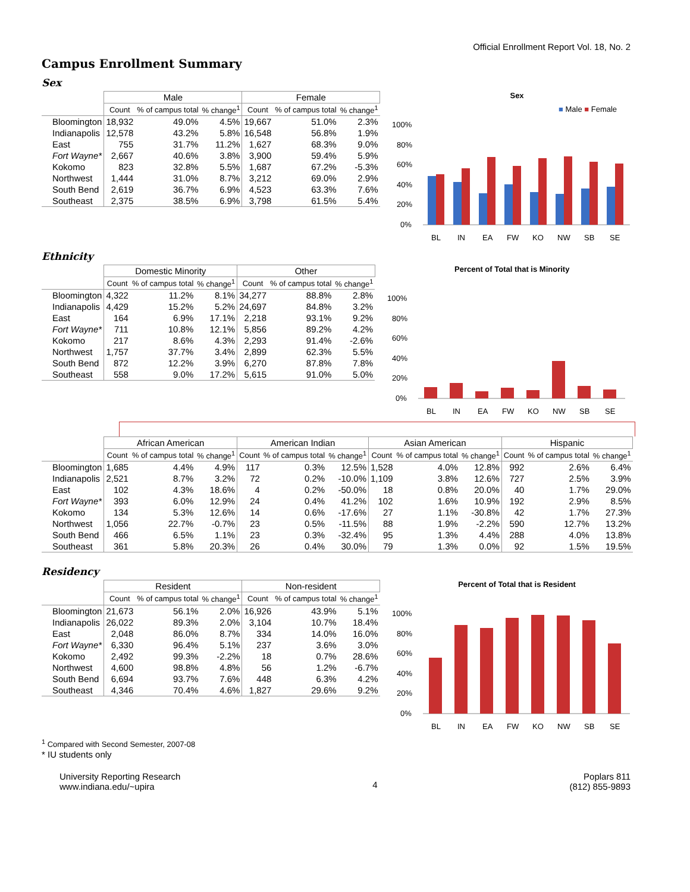Official Enrollment Report Vol. 18, No. 2
Campus Enrollment Summary
Sex
| | Male | | | Female | | |
| --- | --- | --- | --- | --- | --- | --- |
| | Count | % of campus total | % change<sup>1</sup> | Count | % of campus total | % change<sup>1</sup> |
| Bloomington | 18,932 | 49.0% | 4.5% | 19,667 | 51.0% | 2.3% |
| Indianapolis | 12,578 | 43.2% | 5.8% | 16,548 | 56.8% | 1.9% |
| East | 755 | 31.7% | 11.2% | 1,627 | 68.3% | 9.0% |
| Fort Wayne* | 2,667 | 40.6% | 3.8% | 3,900 | 59.4% | 5.9% |
| Kokomo | 823 | 32.8% | 5.5% | 1,687 | 67.2% | -5.3% |
| Northwest | 1,444 | 31.0% | 8.7% | 3,212 | 69.0% | 2.9% |
| South Bend | 2,619 | 36.7% | 6.9% | 4,523 | 63.3% | 7.6% |
| Southeast | 2,375 | 38.5% | 6.9% | 3,798 | 61.5% | 5.4% |
Sex
■ Male ■ Female
100%
80%
60%
40%
20%
0%
BL
IN
EA
FW
KO
NW
SB
SE
Ethnicity
| | Domestic Minority | | | Other | | |
| --- | --- | --- | --- | --- | --- | --- |
| | Count | % of campus total | % change<sup>1</sup> | Count | % of campus total | % change<sup>1</sup> |
| Bloomington | 4,322 | 11.2% | 8.1% | 34,277 | 88.8% | 2.8% |
| Indianapolis | 4,429 | 15.2% | 5.2% | 24,697 | 84.8% | 3.2% |
| East | 164 | 6.9% | 17.1% | 2,218 | 93.1% | 9.2% |
| Fort Wayne* | 711 | 10.8% | 12.1% | 5,856 | 89.2% | 4.2% |
| Kokomo | 217 | 8.6% | 4.3% | 2,293 | 91.4% | -2.6% |
| Northwest | 1,757 | 37.7% | 3.4% | 2,899 | 62.3% | 5.5% |
| South Bend | 872 | 12.2% | 3.9% | 6,270 | 87.8% | 7.8% |
| Southeast | 558 | 9.0% | 17.2% | 5,615 | 91.0% | 5.0% |
Percent of Total that is Minority
100%
80%
60%
40%
20%
0%
BL
IN
EA
FW
KO
NW
SB
SE
| | African American | | | American Indian | | | Asian American | | | Hispanic | | |
| --- | --- | --- | --- | --- | --- | --- | --- | --- | --- | --- | --- | --- |
| | Count | % of campus total | % change<sup>1</sup> | Count | % of campus total | % change<sup>1</sup> | Count | % of campus total | % change<sup>1</sup> | Count | % of campus total | % change<sup>1</sup> |
| Bloomington | 1,685 | 4.4% | 4.9% | 117 | 0.3% | 12.5% | 1,528 | 4.0% | 12.8% | 992 | 2.6% | 6.4% |
| Indianapolis | 2,521 | 8.7% | 3.2% | 72 | 0.2% | -10.0% | 1,109 | 3.8% | 12.6% | 727 | 2.5% | 3.9% |
| East | 102 | 4.3% | 18.6% | 4 | 0.2% | -50.0% | 18 | 0.8% | 20.0% | 40 | 1.7% | 29.0% |
| Fort Wayne* | 393 | 6.0% | 12.9% | 24 | 0.4% | 41.2% | 102 | 1.6% | 10.9% | 192 | 2.9% | 8.5% |
| Kokomo | 134 | 5.3% | 12.6% | 14 | 0.6% | -17.6% | 27 | 1.1% | -30.8% | 42 | 1.7% | 27.3% |
| Northwest | 1,056 | 22.7% | -0.7% | 23 | 0.5% | -11.5% | 88 | 1.9% | -2.2% | 590 | 12.7% | 13.2% |
| South Bend | 466 | 6.5% | 1.1% | 23 | 0.3% | -32.4% | 95 | 1.3% | 4.4% | 288 | 4.0% | 13.8% |
| Southeast | 361 | 5.8% | 20.3% | 26 | 0.4% | 30.0% | 79 | 1.3% | 0.0% | 92 | 1.5% | 19.5% |
Residency
| | Resident | | | Non-resident | | |
| --- | --- | --- | --- | --- | --- | --- |
| | Count | % of campus total | % change<sup>1</sup> | Count | % of campus total | % change<sup>1</sup> |
| Bloomington | 21,673 | 56.1% | 2.0% | 16,926 | 43.9% | 5.1% |
| Indianapolis | 26,022 | 89.3% | 2.0% | 3,104 | 10.7% | 18.4% |
| East | 2,048 | 86.0% | 8.7% | 334 | 14.0% | 16.0% |
| Fort Wayne* | 6,330 | 96.4% | 5.1% | 237 | 3.6% | 3.0% |
| Kokomo | 2,492 | 99.3% | -2.2% | 18 | 0.7% | 28.6% |
| Northwest | 4,600 | 98.8% | 4.8% | 56 | 1.2% | -6.7% |
| South Bend | 6,694 | 93.7% | 7.6% | 448 | 6.3% | 4.2% |
| Southeast | 4,346 | 70.4% | 4.6% | 1,827 | 29.6% | 9.2% |
Percent of Total that is Resident
100%
80%
60%
40%
20%
0%
BL
IN
EA
FW
KO
NW
SB
SE
<sup>1</sup> Compared with Second Semester, 2007-08
* IU students only
University Reporting Research
www.indiana.edu/~upira
4
Poplars 811
(812) 855-9893